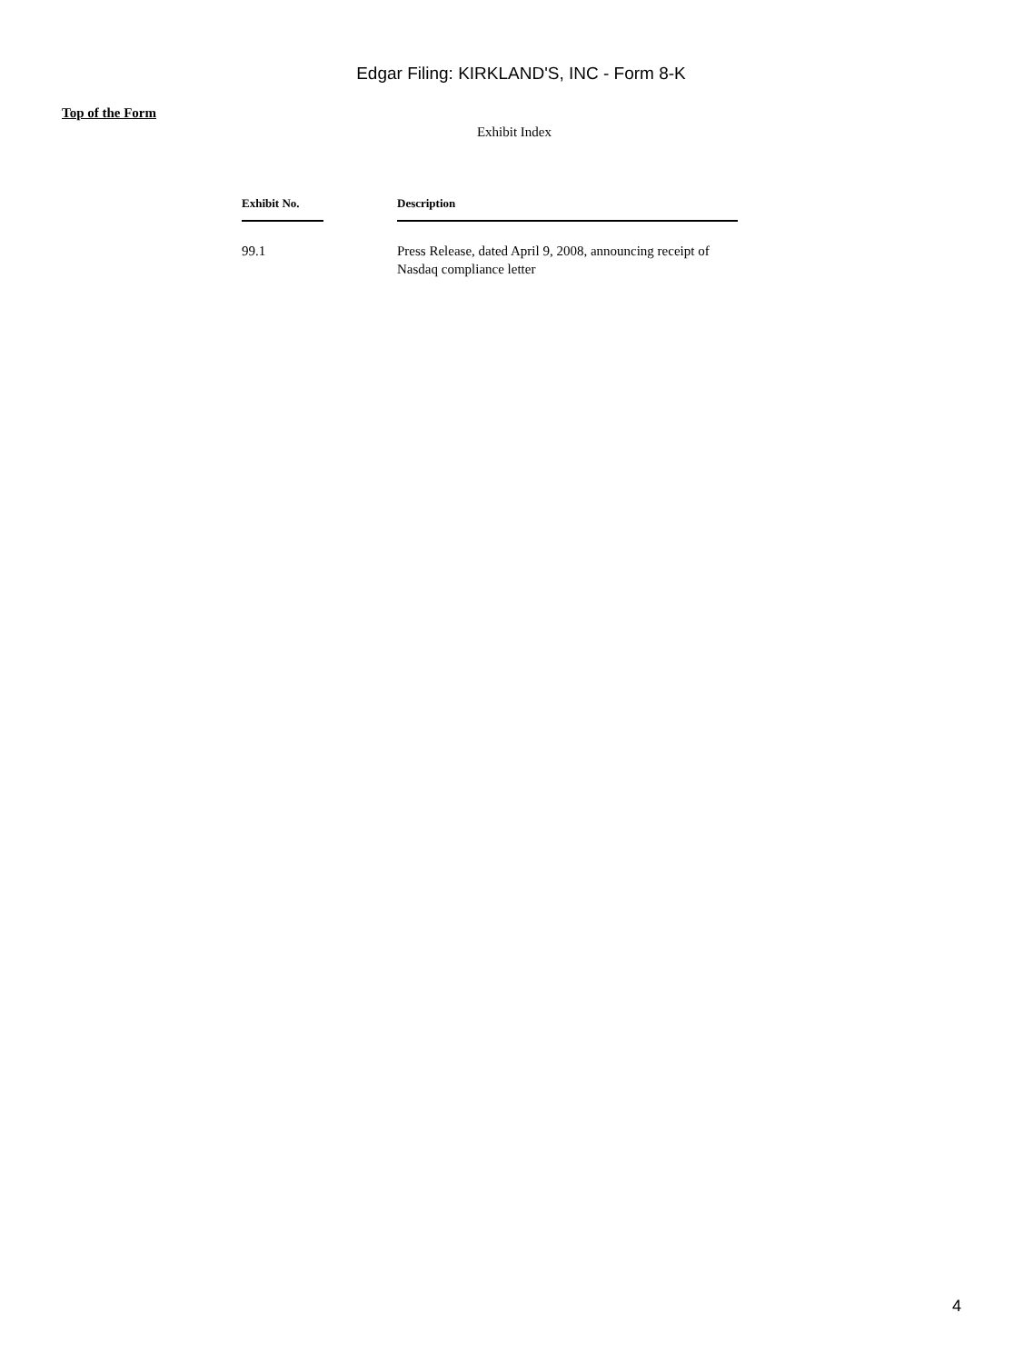Edgar Filing: KIRKLAND'S, INC - Form 8-K
Top of the Form
Exhibit Index
| Exhibit No. | Description |
| --- | --- |
| 99.1 | Press Release, dated April 9, 2008, announcing receipt of Nasdaq compliance letter |
4